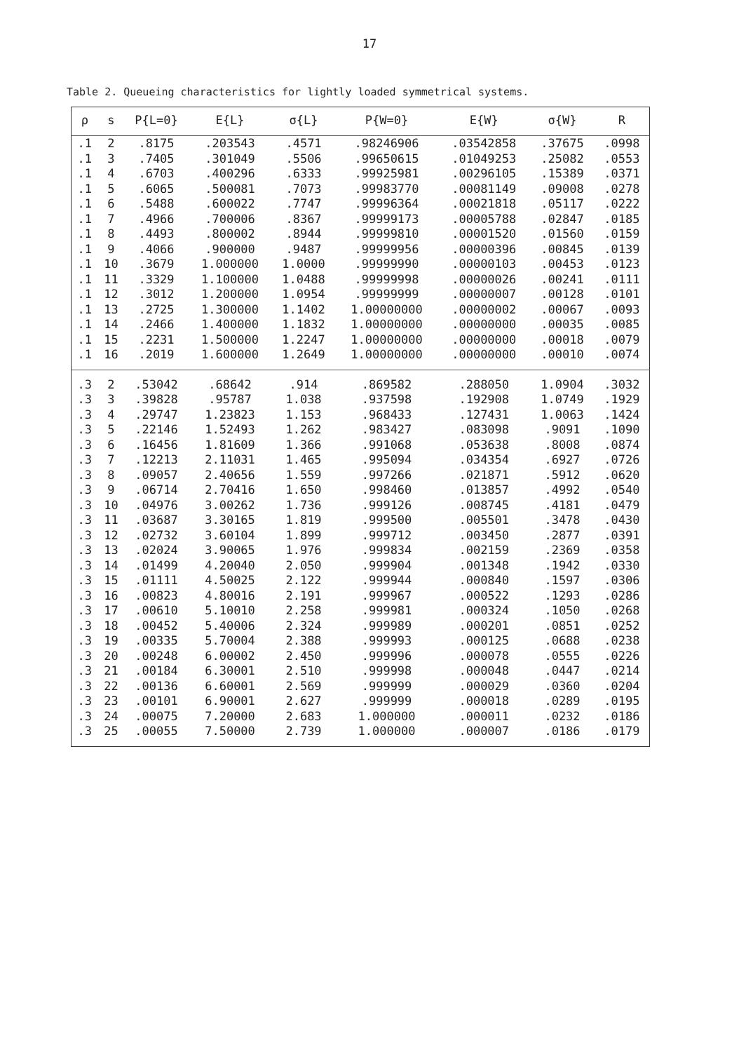17
Table 2. Queueing characteristics for lightly loaded symmetrical systems.
| ρ | s | P{L=0} | E{L} | σ{L} | P{W=0} | E{W} | σ{W} | R |
| --- | --- | --- | --- | --- | --- | --- | --- | --- |
| .1 | 2 | .8175 | .203543 | .4571 | .98246906 | .03542858 | .37675 | .0998 |
| .1 | 3 | .7405 | .301049 | .5506 | .99650615 | .01049253 | .25082 | .0553 |
| .1 | 4 | .6703 | .400296 | .6333 | .99925981 | .00296105 | .15389 | .0371 |
| .1 | 5 | .6065 | .500081 | .7073 | .99983770 | .00081149 | .09008 | .0278 |
| .1 | 6 | .5488 | .600022 | .7747 | .99996364 | .00021818 | .05117 | .0222 |
| .1 | 7 | .4966 | .700006 | .8367 | .99999173 | .00005788 | .02847 | .0185 |
| .1 | 8 | .4493 | .800002 | .8944 | .99999810 | .00001520 | .01560 | .0159 |
| .1 | 9 | .4066 | .900000 | .9487 | .99999956 | .00000396 | .00845 | .0139 |
| .1 | 10 | .3679 | 1.000000 | 1.0000 | .99999990 | .00000103 | .00453 | .0123 |
| .1 | 11 | .3329 | 1.100000 | 1.0488 | .99999998 | .00000026 | .00241 | .0111 |
| .1 | 12 | .3012 | 1.200000 | 1.0954 | .99999999 | .00000007 | .00128 | .0101 |
| .1 | 13 | .2725 | 1.300000 | 1.1402 | 1.00000000 | .00000002 | .00067 | .0093 |
| .1 | 14 | .2466 | 1.400000 | 1.1832 | 1.00000000 | .00000000 | .00035 | .0085 |
| .1 | 15 | .2231 | 1.500000 | 1.2247 | 1.00000000 | .00000000 | .00018 | .0079 |
| .1 | 16 | .2019 | 1.600000 | 1.2649 | 1.00000000 | .00000000 | .00010 | .0074 |
| .3 | 2 | .53042 | .68642 | .914 | .869582 | .288050 | 1.0904 | .3032 |
| .3 | 3 | .39828 | .95787 | 1.038 | .937598 | .192908 | 1.0749 | .1929 |
| .3 | 4 | .29747 | 1.23823 | 1.153 | .968433 | .127431 | 1.0063 | .1424 |
| .3 | 5 | .22146 | 1.52493 | 1.262 | .983427 | .083098 | .9091 | .1090 |
| .3 | 6 | .16456 | 1.81609 | 1.366 | .991068 | .053638 | .8008 | .0874 |
| .3 | 7 | .12213 | 2.11031 | 1.465 | .995094 | .034354 | .6927 | .0726 |
| .3 | 8 | .09057 | 2.40656 | 1.559 | .997266 | .021871 | .5912 | .0620 |
| .3 | 9 | .06714 | 2.70416 | 1.650 | .998460 | .013857 | .4992 | .0540 |
| .3 | 10 | .04976 | 3.00262 | 1.736 | .999126 | .008745 | .4181 | .0479 |
| .3 | 11 | .03687 | 3.30165 | 1.819 | .999500 | .005501 | .3478 | .0430 |
| .3 | 12 | .02732 | 3.60104 | 1.899 | .999712 | .003450 | .2877 | .0391 |
| .3 | 13 | .02024 | 3.90065 | 1.976 | .999834 | .002159 | .2369 | .0358 |
| .3 | 14 | .01499 | 4.20040 | 2.050 | .999904 | .001348 | .1942 | .0330 |
| .3 | 15 | .01111 | 4.50025 | 2.122 | .999944 | .000840 | .1597 | .0306 |
| .3 | 16 | .00823 | 4.80016 | 2.191 | .999967 | .000522 | .1293 | .0286 |
| .3 | 17 | .00610 | 5.10010 | 2.258 | .999981 | .000324 | .1050 | .0268 |
| .3 | 18 | .00452 | 5.40006 | 2.324 | .999989 | .000201 | .0851 | .0252 |
| .3 | 19 | .00335 | 5.70004 | 2.388 | .999993 | .000125 | .0688 | .0238 |
| .3 | 20 | .00248 | 6.00002 | 2.450 | .999996 | .000078 | .0555 | .0226 |
| .3 | 21 | .00184 | 6.30001 | 2.510 | .999998 | .000048 | .0447 | .0214 |
| .3 | 22 | .00136 | 6.60001 | 2.569 | .999999 | .000029 | .0360 | .0204 |
| .3 | 23 | .00101 | 6.90001 | 2.627 | .999999 | .000018 | .0289 | .0195 |
| .3 | 24 | .00075 | 7.20000 | 2.683 | 1.000000 | .000011 | .0232 | .0186 |
| .3 | 25 | .00055 | 7.50000 | 2.739 | 1.000000 | .000007 | .0186 | .0179 |